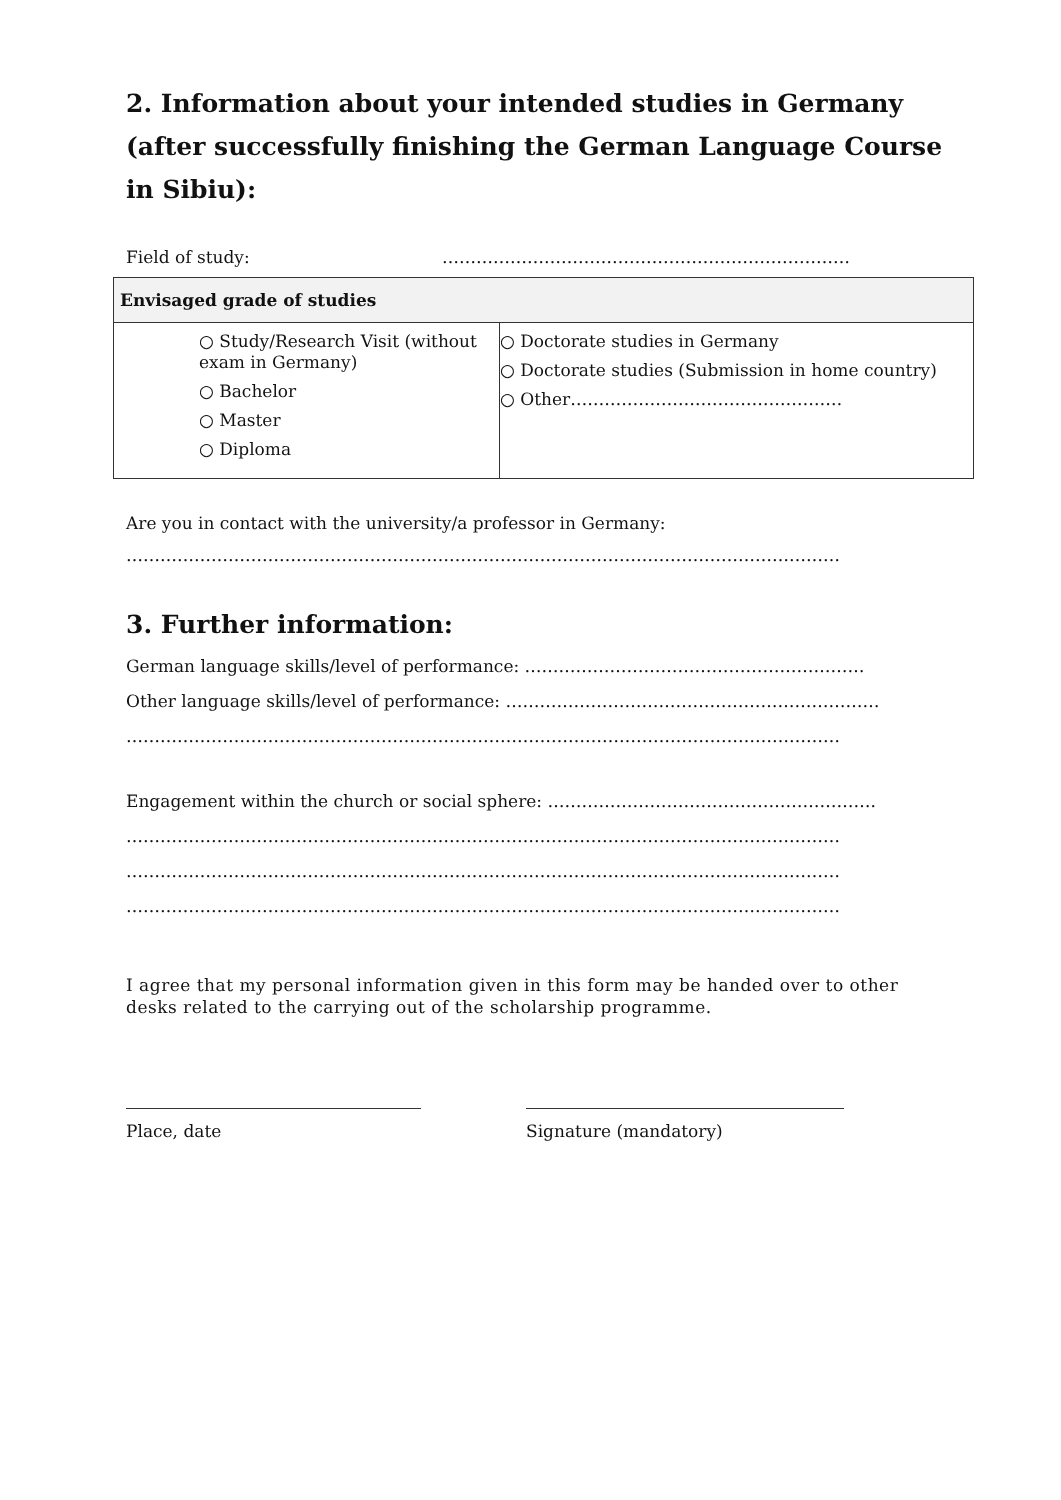2. Information about your intended studies in Germany (after successfully finishing the German Language Course in Sibiu):
Field of study: ………………………………………………………………
| Envisaged grade of studies | |
| --- | --- |
| ○ Study/Research Visit (without exam in Germany) ○ Bachelor ○ Master ○ Diploma | ○ Doctorate studies in Germany ○ Doctorate studies (Submission in home country) ○ Other………………………………………… |
Are you in contact with the university/a professor in Germany:
………………………………………………………………………………………………………………
3. Further information:
German language skills/level of performance: ……………………………………………………
Other language skills/level of performance: …………………………………………………………
………………………………………………………………………………………………………………
Engagement within the church or social sphere: ………………………………………………….
………………………………………………………………………………………………………………
………………………………………………………………………………………………………………
………………………………………………………………………………………………………………
I agree that my personal information given in this form may be handed over to other desks related to the carrying out of the scholarship programme.
Place, date Signature (mandatory)